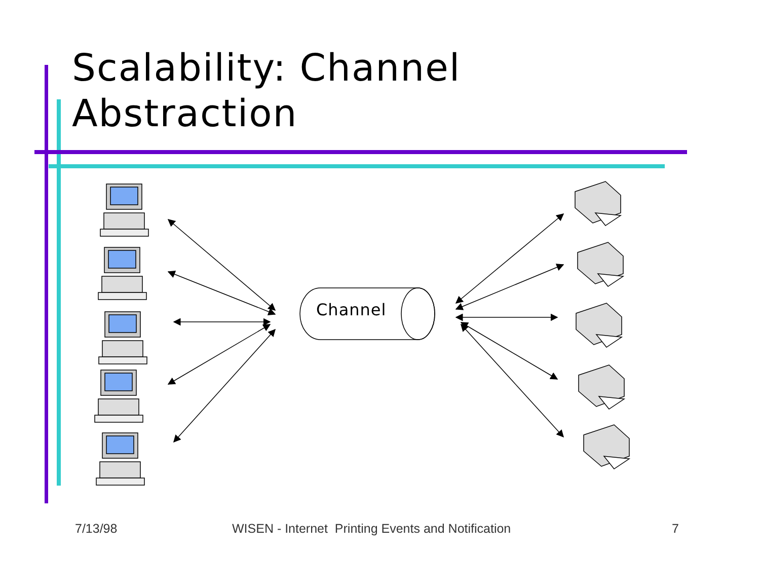Scalability: Channel
Abstraction
Channel
7/13/98 WISEN - Internet Printing Events and Notification 7